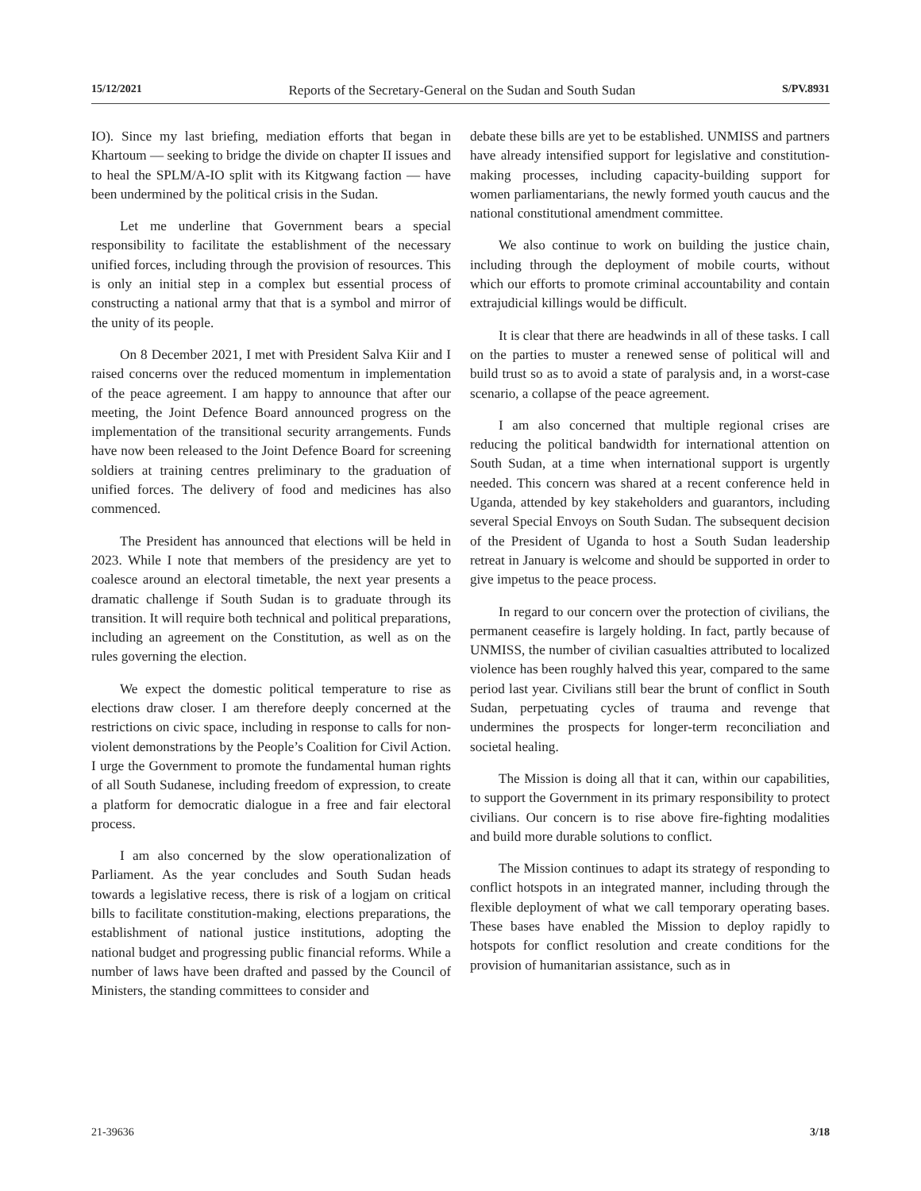15/12/2021 Reports of the Secretary-General on the Sudan and South Sudan S/PV.8931
IO). Since my last briefing, mediation efforts that began in Khartoum — seeking to bridge the divide on chapter II issues and to heal the SPLM/A-IO split with its Kitgwang faction — have been undermined by the political crisis in the Sudan.
Let me underline that Government bears a special responsibility to facilitate the establishment of the necessary unified forces, including through the provision of resources. This is only an initial step in a complex but essential process of constructing a national army that that is a symbol and mirror of the unity of its people.
On 8 December 2021, I met with President Salva Kiir and I raised concerns over the reduced momentum in implementation of the peace agreement. I am happy to announce that after our meeting, the Joint Defence Board announced progress on the implementation of the transitional security arrangements. Funds have now been released to the Joint Defence Board for screening soldiers at training centres preliminary to the graduation of unified forces. The delivery of food and medicines has also commenced.
The President has announced that elections will be held in 2023. While I note that members of the presidency are yet to coalesce around an electoral timetable, the next year presents a dramatic challenge if South Sudan is to graduate through its transition. It will require both technical and political preparations, including an agreement on the Constitution, as well as on the rules governing the election.
We expect the domestic political temperature to rise as elections draw closer. I am therefore deeply concerned at the restrictions on civic space, including in response to calls for non-violent demonstrations by the People’s Coalition for Civil Action. I urge the Government to promote the fundamental human rights of all South Sudanese, including freedom of expression, to create a platform for democratic dialogue in a free and fair electoral process.
I am also concerned by the slow operationalization of Parliament. As the year concludes and South Sudan heads towards a legislative recess, there is risk of a logjam on critical bills to facilitate constitution-making, elections preparations, the establishment of national justice institutions, adopting the national budget and progressing public financial reforms. While a number of laws have been drafted and passed by the Council of Ministers, the standing committees to consider and
debate these bills are yet to be established. UNMISS and partners have already intensified support for legislative and constitution-making processes, including capacity-building support for women parliamentarians, the newly formed youth caucus and the national constitutional amendment committee.
We also continue to work on building the justice chain, including through the deployment of mobile courts, without which our efforts to promote criminal accountability and contain extrajudicial killings would be difficult.
It is clear that there are headwinds in all of these tasks. I call on the parties to muster a renewed sense of political will and build trust so as to avoid a state of paralysis and, in a worst-case scenario, a collapse of the peace agreement.
I am also concerned that multiple regional crises are reducing the political bandwidth for international attention on South Sudan, at a time when international support is urgently needed. This concern was shared at a recent conference held in Uganda, attended by key stakeholders and guarantors, including several Special Envoys on South Sudan. The subsequent decision of the President of Uganda to host a South Sudan leadership retreat in January is welcome and should be supported in order to give impetus to the peace process.
In regard to our concern over the protection of civilians, the permanent ceasefire is largely holding. In fact, partly because of UNMISS, the number of civilian casualties attributed to localized violence has been roughly halved this year, compared to the same period last year. Civilians still bear the brunt of conflict in South Sudan, perpetuating cycles of trauma and revenge that undermines the prospects for longer-term reconciliation and societal healing.
The Mission is doing all that it can, within our capabilities, to support the Government in its primary responsibility to protect civilians. Our concern is to rise above fire-fighting modalities and build more durable solutions to conflict.
The Mission continues to adapt its strategy of responding to conflict hotspots in an integrated manner, including through the flexible deployment of what we call temporary operating bases. These bases have enabled the Mission to deploy rapidly to hotspots for conflict resolution and create conditions for the provision of humanitarian assistance, such as in
21-39636 3/18